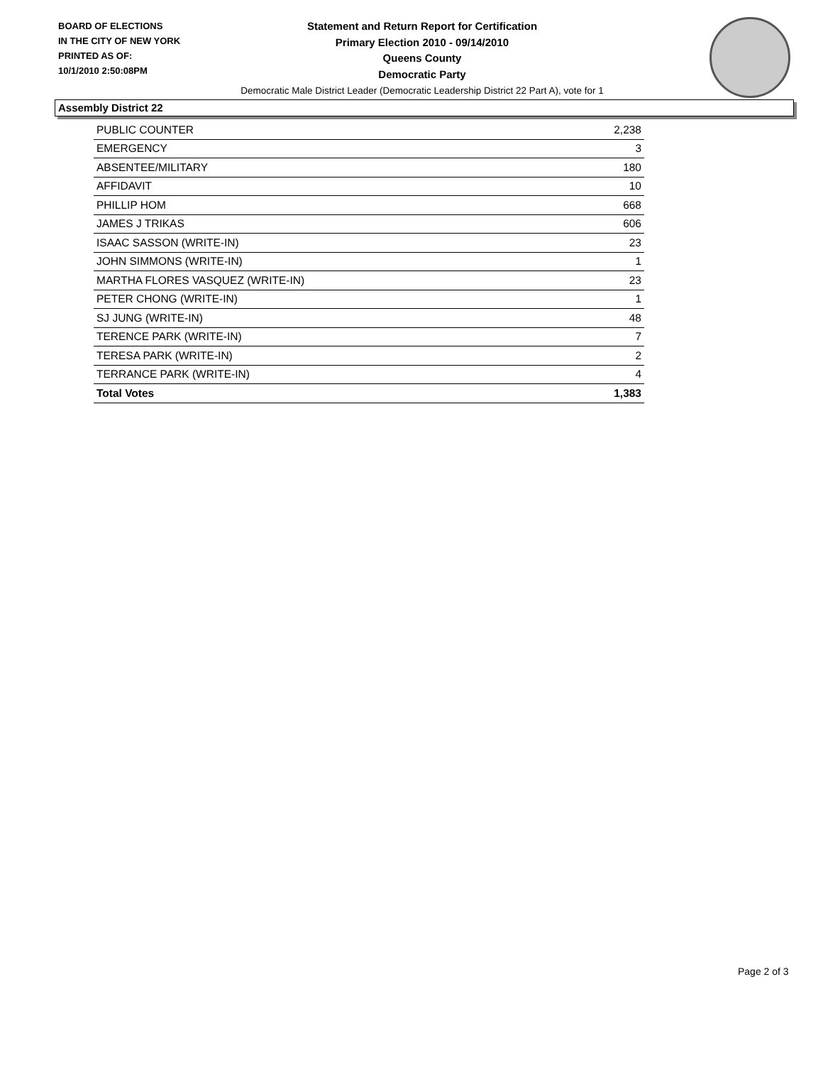BOARD OF ELECTIONS
IN THE CITY OF NEW YORK
PRINTED AS OF:
10/1/2010 2:50:08PM
Statement and Return Report for Certification
Primary Election 2010 - 09/14/2010
Queens County
Democratic Party
Democratic Male District Leader (Democratic Leadership District 22 Part A), vote for 1
Assembly District 22
| PUBLIC COUNTER | 2,238 |
| EMERGENCY | 3 |
| ABSENTEE/MILITARY | 180 |
| AFFIDAVIT | 10 |
| PHILLIP HOM | 668 |
| JAMES J TRIKAS | 606 |
| ISAAC SASSON (WRITE-IN) | 23 |
| JOHN SIMMONS (WRITE-IN) | 1 |
| MARTHA FLORES VASQUEZ (WRITE-IN) | 23 |
| PETER CHONG (WRITE-IN) | 1 |
| SJ JUNG (WRITE-IN) | 48 |
| TERENCE PARK (WRITE-IN) | 7 |
| TERESA PARK (WRITE-IN) | 2 |
| TERRANCE PARK (WRITE-IN) | 4 |
| Total Votes | 1,383 |
Page 2 of 3